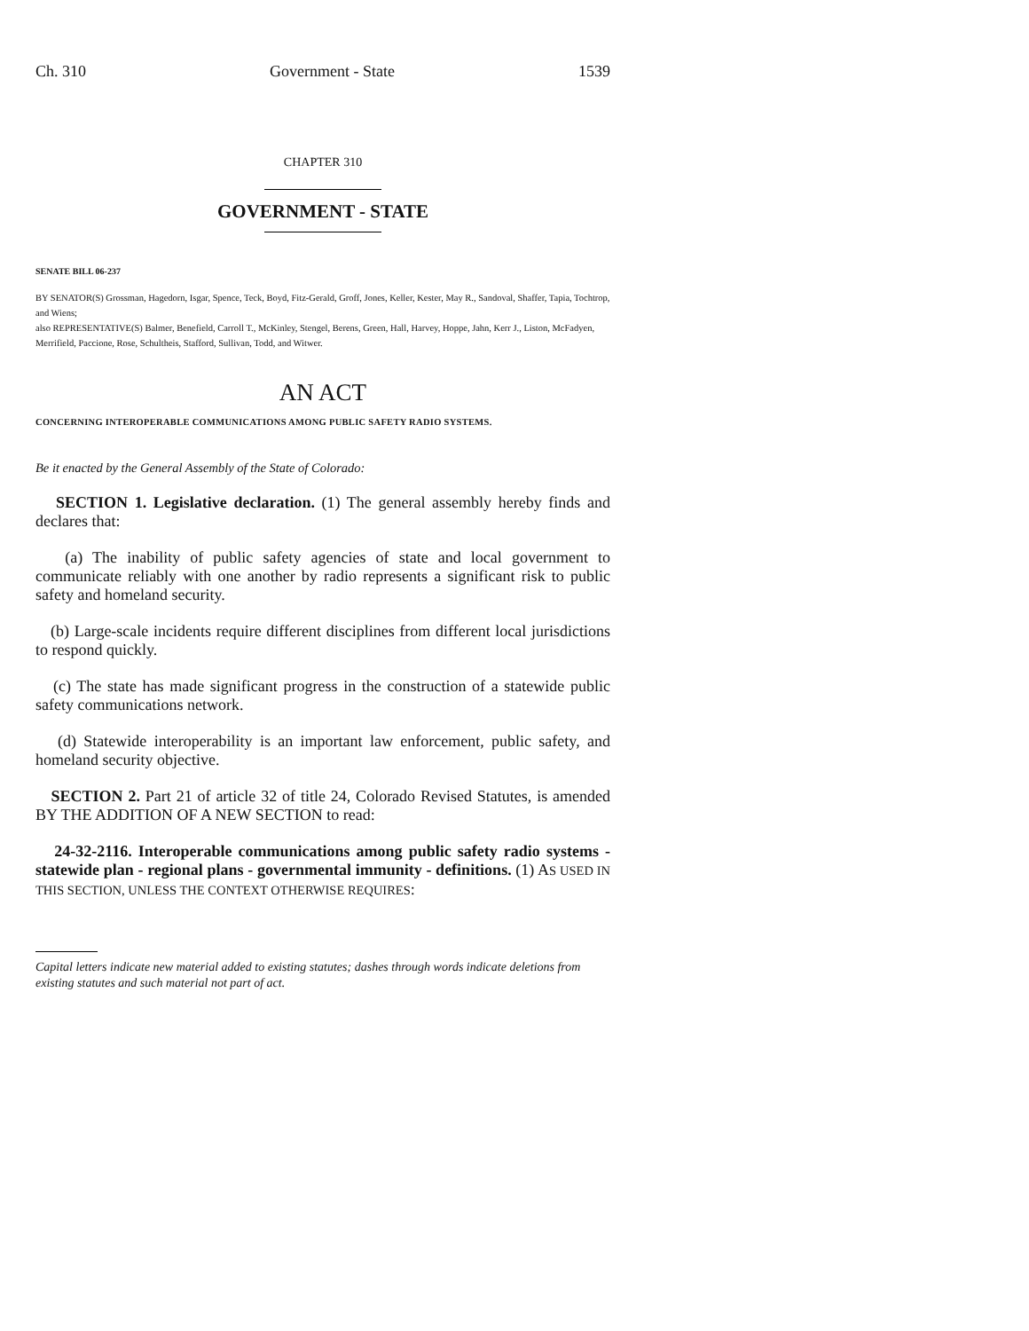Ch. 310 Government - State 1539
CHAPTER 310
GOVERNMENT - STATE
SENATE BILL 06-237
BY SENATOR(S) Grossman, Hagedorn, Isgar, Spence, Teck, Boyd, Fitz-Gerald, Groff, Jones, Keller, Kester, May R., Sandoval, Shaffer, Tapia, Tochtrop, and Wiens;
also REPRESENTATIVE(S) Balmer, Benefield, Carroll T., McKinley, Stengel, Berens, Green, Hall, Harvey, Hoppe, Jahn, Kerr J., Liston, McFadyen, Merrifield, Paccione, Rose, Schultheis, Stafford, Sullivan, Todd, and Witwer.
AN ACT
CONCERNING INTEROPERABLE COMMUNICATIONS AMONG PUBLIC SAFETY RADIO SYSTEMS.
Be it enacted by the General Assembly of the State of Colorado:
SECTION 1. Legislative declaration. (1) The general assembly hereby finds and declares that:
(a) The inability of public safety agencies of state and local government to communicate reliably with one another by radio represents a significant risk to public safety and homeland security.
(b) Large-scale incidents require different disciplines from different local jurisdictions to respond quickly.
(c) The state has made significant progress in the construction of a statewide public safety communications network.
(d) Statewide interoperability is an important law enforcement, public safety, and homeland security objective.
SECTION 2. Part 21 of article 32 of title 24, Colorado Revised Statutes, is amended BY THE ADDITION OF A NEW SECTION to read:
24-32-2116. Interoperable communications among public safety radio systems - statewide plan - regional plans - governmental immunity - definitions. (1) AS USED IN THIS SECTION, UNLESS THE CONTEXT OTHERWISE REQUIRES:
Capital letters indicate new material added to existing statutes; dashes through words indicate deletions from existing statutes and such material not part of act.